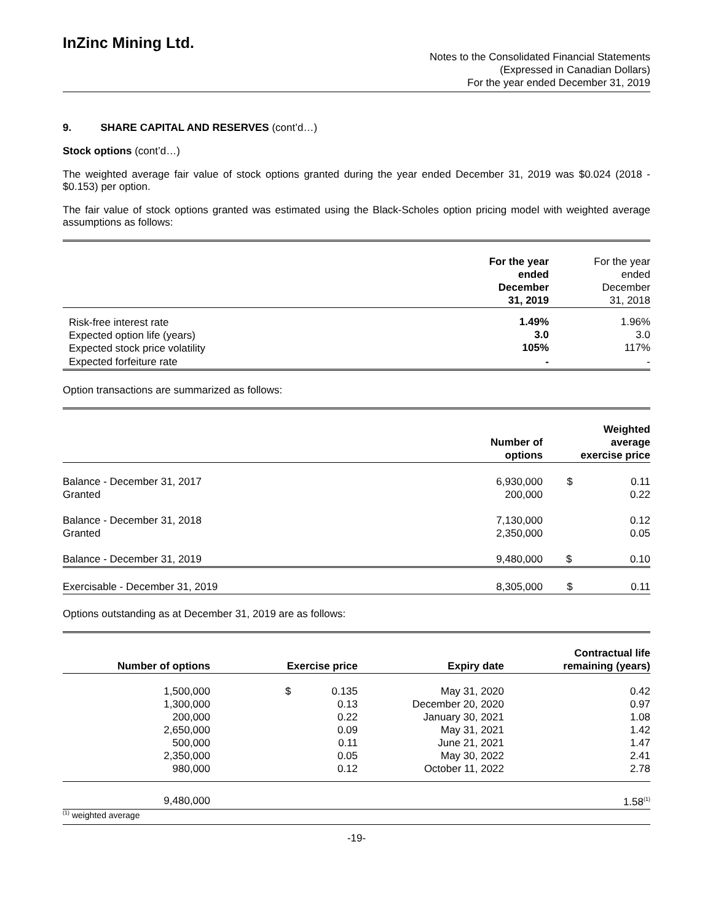InZinc Mining Ltd.
Notes to the Consolidated Financial Statements
(Expressed in Canadian Dollars)
For the year ended December 31, 2019
9. SHARE CAPITAL AND RESERVES (cont’d…)
Stock options (cont’d…)
The weighted average fair value of stock options granted during the year ended December 31, 2019 was $0.024 (2018 - $0.153) per option.
The fair value of stock options granted was estimated using the Black-Scholes option pricing model with weighted average assumptions as follows:
| | For the year ended December 31, 2019 | For the year ended December 31, 2018 |
| Risk-free interest rate Expected option life (years) Expected stock price volatility | 1.49% 3.0 105% | 1.96% 3.0 117% |
| Expected forfeiture rate | - | - |
Option transactions are summarized as follows:
| | Number of options | Weighted average exercise price |
| Balance - December 31, 2017 Granted | 6,930,000 200,000 | $ 0.11 0.22 |
| Balance - December 31, 2018 Granted | 7,130,000 2,350,000 | 0.12 0.05 |
| Balance - December 31, 2019 | 9,480,000 | $ 0.10 |
| Exercisable - December 31, 2019 | 8,305,000 | $ 0.11 |
Options outstanding as at December 31, 2019 are as follows:
| Number of options | Exercise price | Expiry date | Contractual life remaining (years) |
| --- | --- | --- | --- |
| 1,500,000 1,300,000 200,000 2,650,000 500,000 2,350,000 980,000 | $ 0.135 0.13 0.22 0.09 0.11 0.05 0.12 | May 31, 2020 December 20, 2020 January 30, 2021 May 31, 2021 June 21, 2021 May 30, 2022 October 11, 2022 | 0.42 0.97 1.08 1.42 1.47 2.41 2.78 |
| 9,480,000 | | | 1.58<sup>(1)</sup> |
<sup>(1)</sup> weighted average
-19-